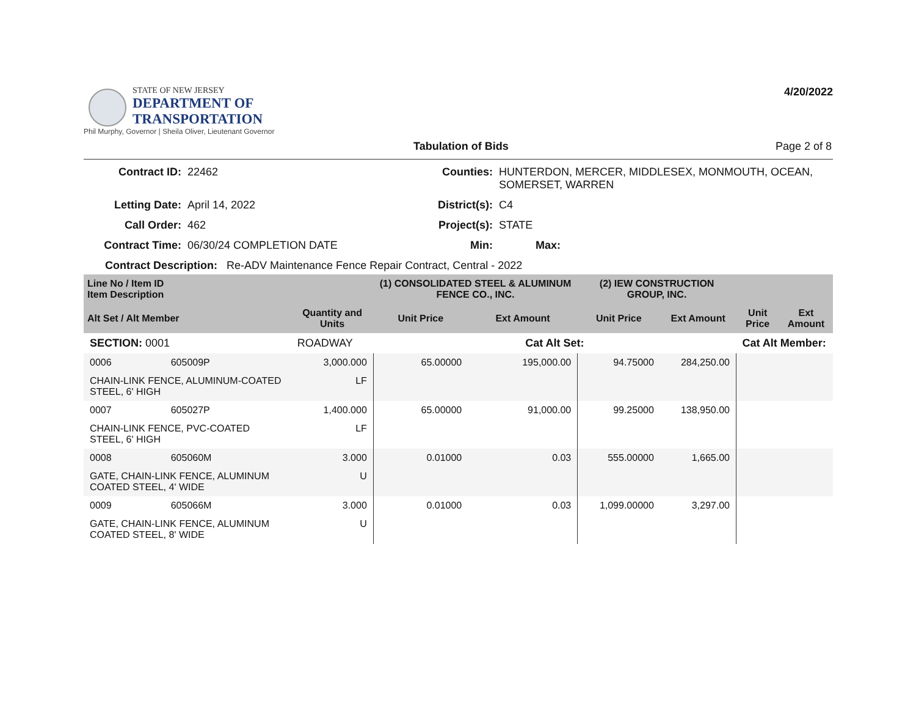STATE OF NEW JERSEY
DEPARTMENT OF TRANSPORTATION
Phil Murphy, Governor | Sheila Oliver, Lieutenant Governor
4/20/2022
Tabulation of Bids Page 2 of 8
Contract ID:
22462
Counties:
HUNTERDON, MERCER, MIDDLESEX, MONMOUTH, OCEAN, SOMERSET, WARREN
Letting Date:
April 14, 2022
District(s):
C4
Call Order:
462
Project(s):
STATE
Contract Time:
06/30/24 COMPLETION DATE
Min:
Max:
Contract Description: Re-ADV Maintenance Fence Repair Contract, Central - 2022
| Line No / Item ID Item Description | | | (1) CONSOLIDATED STEEL & ALUMINUM FENCE CO., INC. | | (2) IEW CONSTRUCTION GROUP, INC. | | | |
| --- | --- | --- | --- | --- | --- | --- | --- | --- |
| Alt Set / Alt Member | | Quantity and Units | Unit Price | Ext Amount | Unit Price | Ext Amount | Unit Price | Ext Amount |
| SECTION: 0001 | | ROADWAY | Cat Alt Set: | | | | Cat Alt Member: | |
| 0006 | 605009P | 3,000.000 | 65.00000 | 195,000.00 | 94.75000 | 284,250.00 | | |
| CHAIN-LINK FENCE, ALUMINUM-COATED STEEL, 6' HIGH | | LF | | | | | | |
| 0007 | 605027P | 1,400.000 | 65.00000 | 91,000.00 | 99.25000 | 138,950.00 | | |
| CHAIN-LINK FENCE, PVC-COATED STEEL, 6' HIGH | | LF | | | | | | |
| 0008 | 605060M | 3.000 | 0.01000 | 0.03 | 555.00000 | 1,665.00 | | |
| GATE, CHAIN-LINK FENCE, ALUMINUM COATED STEEL, 4' WIDE | | U | | | | | | |
| 0009 | 605066M | 3.000 | 0.01000 | 0.03 | 1,099.00000 | 3,297.00 | | |
| GATE, CHAIN-LINK FENCE, ALUMINUM COATED STEEL, 8' WIDE | | U | | | | | | |